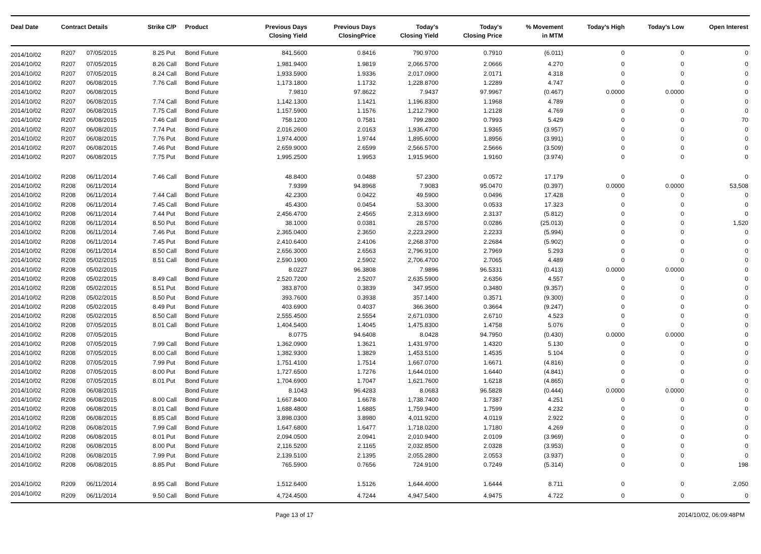| Deal Date | Contract Details | | Strike | C/P | Product | Previous Days Closing Yield | Previous Days ClosingPrice | Today's Closing Yield | Today's Closing Price | % Movement in MTM | Today's High | Today's Low | Open Interest |
| --- | --- | --- | --- | --- | --- | --- | --- | --- | --- | --- | --- | --- | --- |
| 2014/10/02 | R207 | 07/05/2015 | 8.25 | Put | Bond Future | 841.5600 | 0.8416 | 790.9700 | 0.7910 | (6.011) | 0 | 0 | 0 |
| 2014/10/02 | R207 | 07/05/2015 | 8.26 | Call | Bond Future | 1,981.9400 | 1.9819 | 2,066.5700 | 2.0666 | 4.270 | 0 | 0 | 0 |
| 2014/10/02 | R207 | 07/05/2015 | 8.24 | Call | Bond Future | 1,933.5900 | 1.9336 | 2,017.0900 | 2.0171 | 4.318 | 0 | 0 | 0 |
| 2014/10/02 | R207 | 06/08/2015 | 7.76 | Call | Bond Future | 1,173.1800 | 1.1732 | 1,228.8700 | 1.2289 | 4.747 | 0 | 0 | 0 |
| 2014/10/02 | R207 | 06/08/2015 | | | Bond Future | 7.9810 | 97.8622 | 7.9437 | 97.9967 | (0.467) | 0.0000 | 0.0000 | 0 |
| 2014/10/02 | R207 | 06/08/2015 | 7.74 | Call | Bond Future | 1,142.1300 | 1.1421 | 1,196.8300 | 1.1968 | 4.789 | 0 | 0 | 0 |
| 2014/10/02 | R207 | 06/08/2015 | 7.75 | Call | Bond Future | 1,157.5900 | 1.1576 | 1,212.7900 | 1.2128 | 4.769 | 0 | 0 | 0 |
| 2014/10/02 | R207 | 06/08/2015 | 7.46 | Call | Bond Future | 758.1200 | 0.7581 | 799.2800 | 0.7993 | 5.429 | 0 | 0 | 70 |
| 2014/10/02 | R207 | 06/08/2015 | 7.74 | Put | Bond Future | 2,016.2600 | 2.0163 | 1,936.4700 | 1.9365 | (3.957) | 0 | 0 | 0 |
| 2014/10/02 | R207 | 06/08/2015 | 7.76 | Put | Bond Future | 1,974.4000 | 1.9744 | 1,895.6000 | 1.8956 | (3.991) | 0 | 0 | 0 |
| 2014/10/02 | R207 | 06/08/2015 | 7.46 | Put | Bond Future | 2,659.9000 | 2.6599 | 2,566.5700 | 2.5666 | (3.509) | 0 | 0 | 0 |
| 2014/10/02 | R207 | 06/08/2015 | 7.75 | Put | Bond Future | 1,995.2500 | 1.9953 | 1,915.9600 | 1.9160 | (3.974) | 0 | 0 | 0 |
| 2014/10/02 | R208 | 06/11/2014 | 7.46 | Call | Bond Future | 48.8400 | 0.0488 | 57.2300 | 0.0572 | 17.179 | 0 | 0 | 0 |
| 2014/10/02 | R208 | 06/11/2014 | | | Bond Future | 7.9399 | 94.8968 | 7.9083 | 95.0470 | (0.397) | 0.0000 | 0.0000 | 53,508 |
| 2014/10/02 | R208 | 06/11/2014 | 7.44 | Call | Bond Future | 42.2300 | 0.0422 | 49.5900 | 0.0496 | 17.428 | 0 | 0 | 0 |
| 2014/10/02 | R208 | 06/11/2014 | 7.45 | Call | Bond Future | 45.4300 | 0.0454 | 53.3000 | 0.0533 | 17.323 | 0 | 0 | 0 |
| 2014/10/02 | R208 | 06/11/2014 | 7.44 | Put | Bond Future | 2,456.4700 | 2.4565 | 2,313.6900 | 2.3137 | (5.812) | 0 | 0 | 0 |
| 2014/10/02 | R208 | 06/11/2014 | 8.50 | Put | Bond Future | 38.1000 | 0.0381 | 28.5700 | 0.0286 | (25.013) | 0 | 0 | 1,520 |
| 2014/10/02 | R208 | 06/11/2014 | 7.46 | Put | Bond Future | 2,365.0400 | 2.3650 | 2,223.2900 | 2.2233 | (5.994) | 0 | 0 | 0 |
| 2014/10/02 | R208 | 06/11/2014 | 7.45 | Put | Bond Future | 2,410.6400 | 2.4106 | 2,268.3700 | 2.2684 | (5.902) | 0 | 0 | 0 |
| 2014/10/02 | R208 | 06/11/2014 | 8.50 | Call | Bond Future | 2,656.3000 | 2.6563 | 2,796.9100 | 2.7969 | 5.293 | 0 | 0 | 0 |
| 2014/10/02 | R208 | 05/02/2015 | 8.51 | Call | Bond Future | 2,590.1900 | 2.5902 | 2,706.4700 | 2.7065 | 4.489 | 0 | 0 | 0 |
| 2014/10/02 | R208 | 05/02/2015 | | | Bond Future | 8.0227 | 96.3808 | 7.9896 | 96.5331 | (0.413) | 0.0000 | 0.0000 | 0 |
| 2014/10/02 | R208 | 05/02/2015 | 8.49 | Call | Bond Future | 2,520.7200 | 2.5207 | 2,635.5900 | 2.6356 | 4.557 | 0 | 0 | 0 |
| 2014/10/02 | R208 | 05/02/2015 | 8.51 | Put | Bond Future | 383.8700 | 0.3839 | 347.9500 | 0.3480 | (9.357) | 0 | 0 | 0 |
| 2014/10/02 | R208 | 05/02/2015 | 8.50 | Put | Bond Future | 393.7600 | 0.3938 | 357.1400 | 0.3571 | (9.300) | 0 | 0 | 0 |
| 2014/10/02 | R208 | 05/02/2015 | 8.49 | Put | Bond Future | 403.6900 | 0.4037 | 366.3600 | 0.3664 | (9.247) | 0 | 0 | 0 |
| 2014/10/02 | R208 | 05/02/2015 | 8.50 | Call | Bond Future | 2,555.4500 | 2.5554 | 2,671.0300 | 2.6710 | 4.523 | 0 | 0 | 0 |
| 2014/10/02 | R208 | 07/05/2015 | 8.01 | Call | Bond Future | 1,404.5400 | 1.4045 | 1,475.8300 | 1.4758 | 5.076 | 0 | 0 | 0 |
| 2014/10/02 | R208 | 07/05/2015 | | | Bond Future | 8.0775 | 94.6408 | 8.0428 | 94.7950 | (0.430) | 0.0000 | 0.0000 | 0 |
| 2014/10/02 | R208 | 07/05/2015 | 7.99 | Call | Bond Future | 1,362.0900 | 1.3621 | 1,431.9700 | 1.4320 | 5.130 | 0 | 0 | 0 |
| 2014/10/02 | R208 | 07/05/2015 | 8.00 | Call | Bond Future | 1,382.9300 | 1.3829 | 1,453.5100 | 1.4535 | 5.104 | 0 | 0 | 0 |
| 2014/10/02 | R208 | 07/05/2015 | 7.99 | Put | Bond Future | 1,751.4100 | 1.7514 | 1,667.0700 | 1.6671 | (4.816) | 0 | 0 | 0 |
| 2014/10/02 | R208 | 07/05/2015 | 8.00 | Put | Bond Future | 1,727.6500 | 1.7276 | 1,644.0100 | 1.6440 | (4.841) | 0 | 0 | 0 |
| 2014/10/02 | R208 | 07/05/2015 | 8.01 | Put | Bond Future | 1,704.6900 | 1.7047 | 1,621.7600 | 1.6218 | (4.865) | 0 | 0 | 0 |
| 2014/10/02 | R208 | 06/08/2015 | | | Bond Future | 8.1043 | 96.4283 | 8.0683 | 96.5828 | (0.444) | 0.0000 | 0.0000 | 0 |
| 2014/10/02 | R208 | 06/08/2015 | 8.00 | Call | Bond Future | 1,667.8400 | 1.6678 | 1,738.7400 | 1.7387 | 4.251 | 0 | 0 | 0 |
| 2014/10/02 | R208 | 06/08/2015 | 8.01 | Call | Bond Future | 1,688.4800 | 1.6885 | 1,759.9400 | 1.7599 | 4.232 | 0 | 0 | 0 |
| 2014/10/02 | R208 | 06/08/2015 | 8.85 | Call | Bond Future | 3,898.0300 | 3.8980 | 4,011.9200 | 4.0119 | 2.922 | 0 | 0 | 0 |
| 2014/10/02 | R208 | 06/08/2015 | 7.99 | Call | Bond Future | 1,647.6800 | 1.6477 | 1,718.0200 | 1.7180 | 4.269 | 0 | 0 | 0 |
| 2014/10/02 | R208 | 06/08/2015 | 8.01 | Put | Bond Future | 2,094.0500 | 2.0941 | 2,010.9400 | 2.0109 | (3.969) | 0 | 0 | 0 |
| 2014/10/02 | R208 | 06/08/2015 | 8.00 | Put | Bond Future | 2,116.5200 | 2.1165 | 2,032.8500 | 2.0328 | (3.953) | 0 | 0 | 0 |
| 2014/10/02 | R208 | 06/08/2015 | 7.99 | Put | Bond Future | 2,139.5100 | 2.1395 | 2,055.2800 | 2.0553 | (3.937) | 0 | 0 | 0 |
| 2014/10/02 | R208 | 06/08/2015 | 8.85 | Put | Bond Future | 765.5900 | 0.7656 | 724.9100 | 0.7249 | (5.314) | 0 | 0 | 198 |
| 2014/10/02 | R209 | 06/11/2014 | 8.95 | Call | Bond Future | 1,512.6400 | 1.5126 | 1,644.4000 | 1.6444 | 8.711 | 0 | 0 | 2,050 |
| 2014/10/02 | R209 | 06/11/2014 | 9.50 | Call | Bond Future | 4,724.4500 | 4.7244 | 4,947.5400 | 4.9475 | 4.722 | 0 | 0 | 0 |
Page 13 of 17 2014/10/02, 06:09:48PM